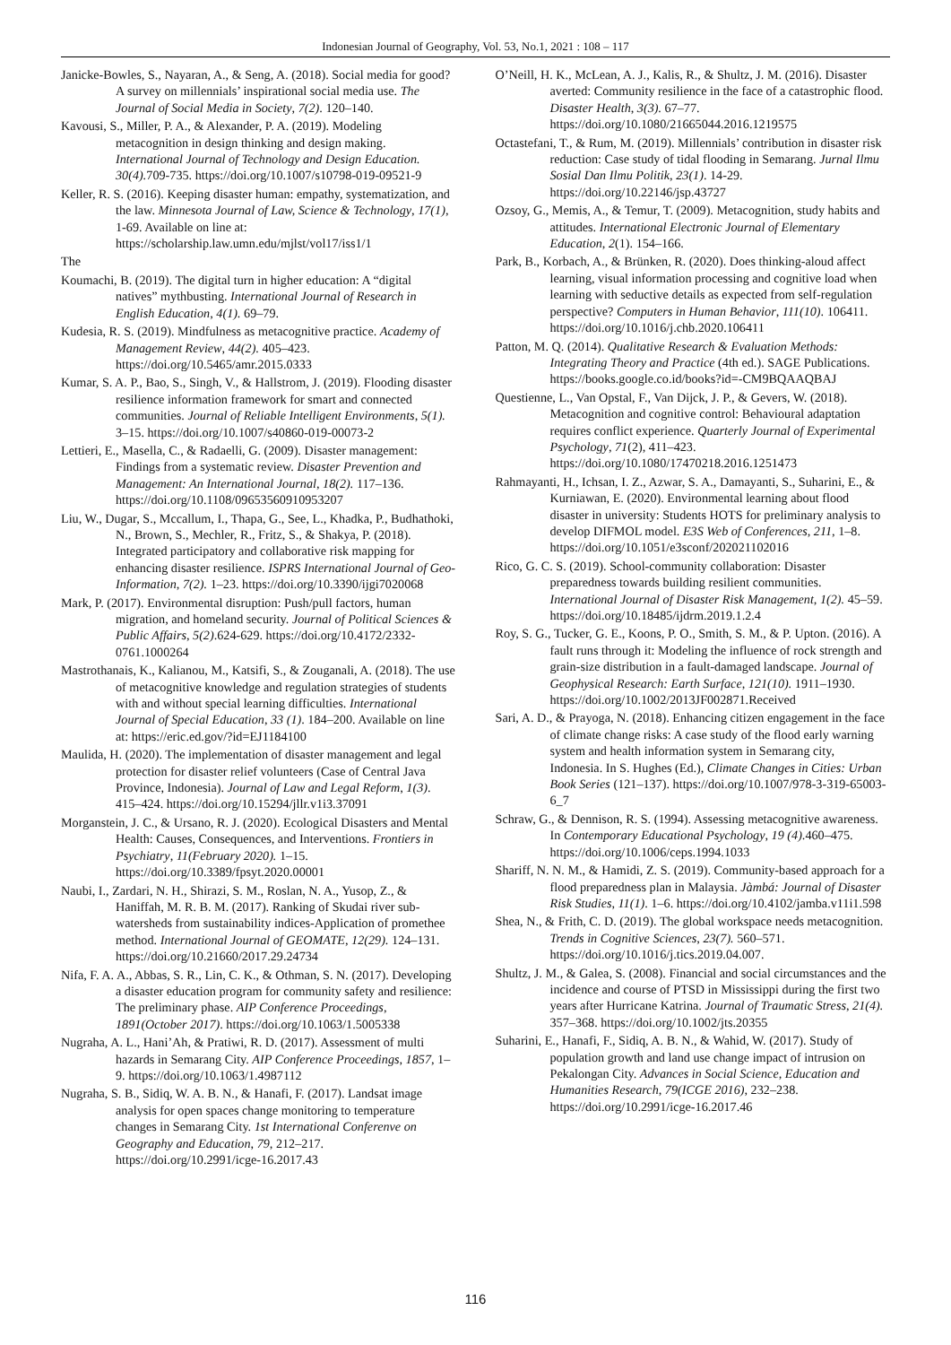Indonesian Journal of Geography, Vol. 53, No.1, 2021 : 108 – 117
Janicke-Bowles, S., Nayaran, A., & Seng, A. (2018). Social media for good? A survey on millennials’ inspirational social media use. The Journal of Social Media in Society, 7(2). 120–140.
Kavousi, S., Miller, P. A., & Alexander, P. A. (2019). Modeling metacognition in design thinking and design making. International Journal of Technology and Design Education. 30(4). 709-735. https://doi.org/10.1007/s10798-019-09521-9
Keller, R. S. (2016). Keeping disaster human: empathy, systematization, and the law. Minnesota Journal of Law, Science & Technology, 17(1), 1-69. Available on line at: https://scholarship.law.umn.edu/mjlst/vol17/iss1/1
The
Koumachi, B. (2019). The digital turn in higher education: A “digital natives” mythbusting. International Journal of Research in English Education, 4(1). 69–79.
Kudesia, R. S. (2019). Mindfulness as metacognitive practice. Academy of Management Review, 44(2). 405–423. https://doi.org/10.5465/amr.2015.0333
Kumar, S. A. P., Bao, S., Singh, V., & Hallstrom, J. (2019). Flooding disaster resilience information framework for smart and connected communities. Journal of Reliable Intelligent Environments, 5(1). 3–15. https://doi.org/10.1007/s40860-019-00073-2
Lettieri, E., Masella, C., & Radaelli, G. (2009). Disaster management: Findings from a systematic review. Disaster Prevention and Management: An International Journal, 18(2). 117–136. https://doi.org/10.1108/09653560910953207
Liu, W., Dugar, S., Mccallum, I., Thapa, G., See, L., Khadka, P., Budhathoki, N., Brown, S., Mechler, R., Fritz, S., & Shakya, P. (2018). Integrated participatory and collaborative risk mapping for enhancing disaster resilience. ISPRS International Journal of Geo-Information, 7(2). 1–23. https://doi.org/10.3390/ijgi7020068
Mark, P. (2017). Environmental disruption: Push/pull factors, human migration, and homeland security. Journal of Political Sciences & Public Affairs, 5(2).624-629. https://doi.org/10.4172/2332-0761.1000264
Mastrothanais, K., Kalianou, M., Katsifi, S., & Zouganali, A. (2018). The use of metacognitive knowledge and regulation strategies of students with and without special learning difficulties. International Journal of Special Education, 33 (1). 184–200. Available on line at: https://eric.ed.gov/?id=EJ1184100
Maulida, H. (2020). The implementation of disaster management and legal protection for disaster relief volunteers (Case of Central Java Province, Indonesia). Journal of Law and Legal Reform, 1(3). 415–424. https://doi.org/10.15294/jllr.v1i3.37091
Morganstein, J. C., & Ursano, R. J. (2020). Ecological Disasters and Mental Health: Causes, Consequences, and Interventions. Frontiers in Psychiatry, 11(February 2020). 1–15. https://doi.org/10.3389/fpsyt.2020.00001
Naubi, I., Zardari, N. H., Shirazi, S. M., Roslan, N. A., Yusop, Z., & Haniffah, M. R. B. M. (2017). Ranking of Skudai river sub-watersheds from sustainability indices-Application of promethee method. International Journal of GEOMATE, 12(29). 124–131. https://doi.org/10.21660/2017.29.24734
Nifa, F. A. A., Abbas, S. R., Lin, C. K., & Othman, S. N. (2017). Developing a disaster education program for community safety and resilience: The preliminary phase. AIP Conference Proceedings, 1891(October 2017). https://doi.org/10.1063/1.5005338
Nugraha, A. L., Hani’Ah, & Pratiwi, R. D. (2017). Assessment of multi hazards in Semarang City. AIP Conference Proceedings, 1857, 1–9. https://doi.org/10.1063/1.4987112
Nugraha, S. B., Sidiq, W. A. B. N., & Hanafi, F. (2017). Landsat image analysis for open spaces change monitoring to temperature changes in Semarang City. 1st International Conferenve on Geography and Education, 79, 212–217. https://doi.org/10.2991/icge-16.2017.43
O’Neill, H. K., McLean, A. J., Kalis, R., & Shultz, J. M. (2016). Disaster averted: Community resilience in the face of a catastrophic flood. Disaster Health, 3(3). 67–77. https://doi.org/10.1080/21665044.2016.1219575
Octastefani, T., & Rum, M. (2019). Millennials’ contribution in disaster risk reduction: Case study of tidal flooding in Semarang. Jurnal Ilmu Sosial Dan Ilmu Politik, 23(1). 14-29. https://doi.org/10.22146/jsp.43727
Ozsoy, G., Memis, A., & Temur, T. (2009). Metacognition, study habits and attitudes. International Electronic Journal of Elementary Education, 2(1). 154–166.
Park, B., Korbach, A., & Brünken, R. (2020). Does thinking-aloud affect learning, visual information processing and cognitive load when learning with seductive details as expected from self-regulation perspective? Computers in Human Behavior, 111(10). 106411. https://doi.org/10.1016/j.chb.2020.106411
Patton, M. Q. (2014). Qualitative Research & Evaluation Methods: Integrating Theory and Practice (4th ed.). SAGE Publications. https://books.google.co.id/books?id=-CM9BQAAQBAJ
Questienne, L., Van Opstal, F., Van Dijck, J. P., & Gevers, W. (2018). Metacognition and cognitive control: Behavioural adaptation requires conflict experience. Quarterly Journal of Experimental Psychology, 71(2), 411–423. https://doi.org/10.1080/17470218.2016.1251473
Rahmayanti, H., Ichsan, I. Z., Azwar, S. A., Damayanti, S., Suharini, E., & Kurniawan, E. (2020). Environmental learning about flood disaster in university: Students HOTS for preliminary analysis to develop DIFMOL model. E3S Web of Conferences, 211, 1–8. https://doi.org/10.1051/e3sconf/202021102016
Rico, G. C. S. (2019). School-community collaboration: Disaster preparedness towards building resilient communities. International Journal of Disaster Risk Management, 1(2). 45–59. https://doi.org/10.18485/ijdrm.2019.1.2.4
Roy, S. G., Tucker, G. E., Koons, P. O., Smith, S. M., & P. Upton. (2016). A fault runs through it: Modeling the influence of rock strength and grain-size distribution in a fault-damaged landscape. Journal of Geophysical Research: Earth Surface, 121(10). 1911–1930. https://doi.org/10.1002/2013JF002871.Received
Sari, A. D., & Prayoga, N. (2018). Enhancing citizen engagement in the face of climate change risks: A case study of the flood early warning system and health information system in Semarang city, Indonesia. In S. Hughes (Ed.), Climate Changes in Cities: Urban Book Series (121–137). https://doi.org/10.1007/978-3-319-65003-6_7
Schraw, G., & Dennison, R. S. (1994). Assessing metacognitive awareness. In Contemporary Educational Psychology, 19 (4).460–475. https://doi.org/10.1006/ceps.1994.1033
Shariff, N. N. M., & Hamidi, Z. S. (2019). Community-based approach for a flood preparedness plan in Malaysia. Jàmbá: Journal of Disaster Risk Studies, 11(1). 1–6. https://doi.org/10.4102/jamba.v11i1.598
Shea, N., & Frith, C. D. (2019). The global workspace needs metacognition. Trends in Cognitive Sciences, 23(7). 560–571. https://doi.org/10.1016/j.tics.2019.04.007.
Shultz, J. M., & Galea, S. (2008). Financial and social circumstances and the incidence and course of PTSD in Mississippi during the first two years after Hurricane Katrina. Journal of Traumatic Stress, 21(4). 357–368. https://doi.org/10.1002/jts.20355
Suharini, E., Hanafi, F., Sidiq, A. B. N., & Wahid, W. (2017). Study of population growth and land use change impact of intrusion on Pekalongan City. Advances in Social Science, Education and Humanities Research, 79(ICGE 2016), 232–238. https://doi.org/10.2991/icge-16.2017.46
116